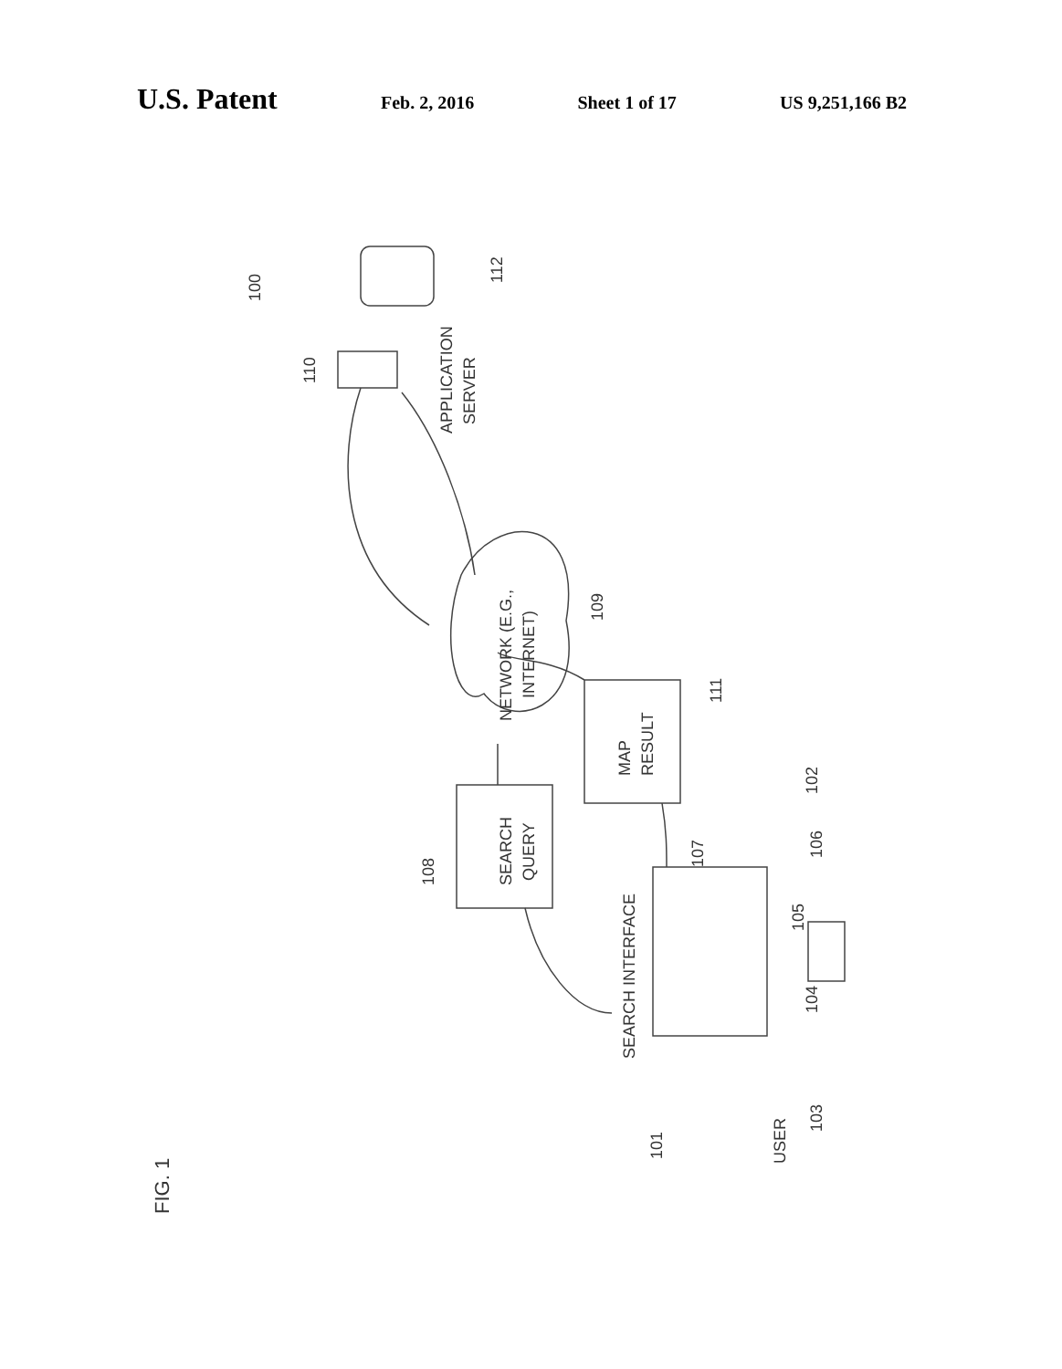U.S. Patent Feb. 2, 2016 Sheet 1 of 17 US 9,251,166 B2
100
112
110
APPLICATION
SERVER
NETWORK (E.G.,
INTERNET)
109
111
MAP
RESULT
108
SEARCH
QUERY
SEARCH INTERFACE
107
102
106
105
104
101
USER
103
FIG. 1